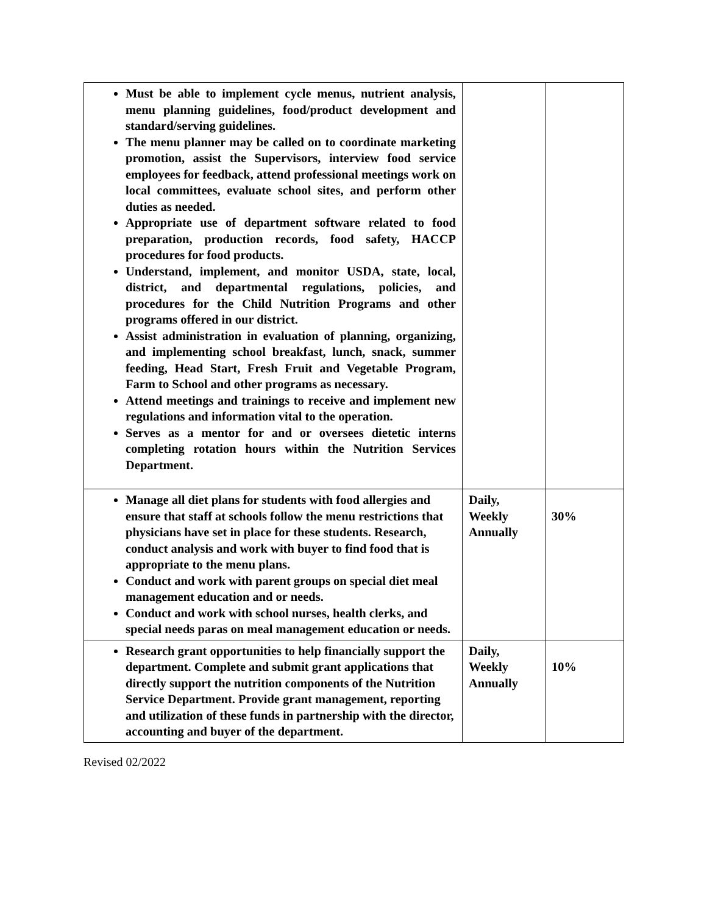| Must be able to implement cycle menus, nutrient analysis, menu planning guidelines, food/product development and standard/serving guidelines. The menu planner may be called on to coordinate marketing promotion, assist the Supervisors, interview food service employees for feedback, attend professional meetings work on local committees, evaluate school sites, and perform other duties as needed. Appropriate use of department software related to food preparation, production records, food safety, HACCP procedures for food products. Understand, implement, and monitor USDA, state, local, district, and departmental regulations, policies, and procedures for the Child Nutrition Programs and other programs offered in our district. Assist administration in evaluation of planning, organizing, and implementing school breakfast, lunch, snack, summer feeding, Head Start, Fresh Fruit and Vegetable Program, Farm to School and other programs as necessary. Attend meetings and trainings to receive and implement new regulations and information vital to the operation. Serves as a mentor for and or oversees dietetic interns completing rotation hours within the Nutrition Services Department. | | |
| Manage all diet plans for students with food allergies and ensure that staff at schools follow the menu restrictions that physicians have set in place for these students. Research, conduct analysis and work with buyer to find food that is appropriate to the menu plans. Conduct and work with parent groups on special diet meal management education and or needs. Conduct and work with school nurses, health clerks, and special needs paras on meal management education or needs. | Daily, Weekly Annually | 30% |
| Research grant opportunities to help financially support the department. Complete and submit grant applications that directly support the nutrition components of the Nutrition Service Department. Provide grant management, reporting and utilization of these funds in partnership with the director, accounting and buyer of the department. | Daily, Weekly Annually | 10% |
Revised 02/2022